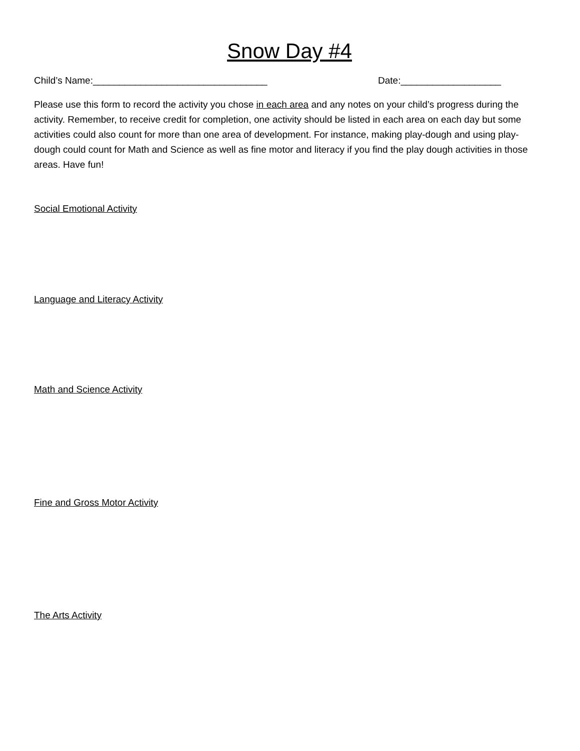Snow Day #4
Child’s Name:_________________________________ Date:___________________
Please use this form to record the activity you chose in each area and any notes on your child’s progress during the activity. Remember, to receive credit for completion, one activity should be listed in each area on each day but some activities could also count for more than one area of development. For instance, making play-dough and using play-dough could count for Math and Science as well as fine motor and literacy if you find the play dough activities in those areas. Have fun!
Social Emotional Activity
Language and Literacy Activity
Math and Science Activity
Fine and Gross Motor Activity
The Arts Activity